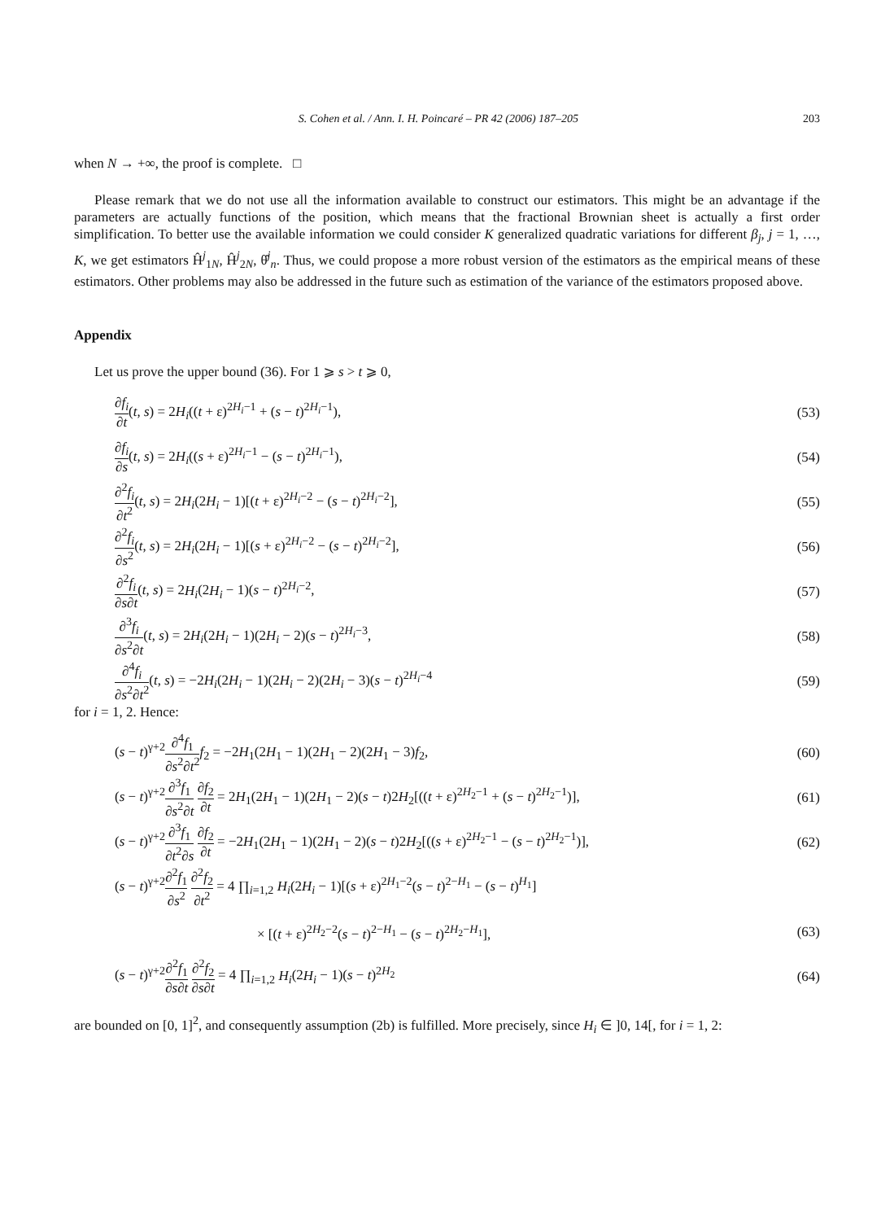S. Cohen et al. / Ann. I. H. Poincaré – PR 42 (2006) 187–205 203
when N → +∞, the proof is complete. □
Please remark that we do not use all the information available to construct our estimators. This might be an advantage if the parameters are actually functions of the position, which means that the fractional Brownian sheet is actually a first order simplification. To better use the available information we could consider K generalized quadratic variations for different β<sub>j</sub>, j = 1, …, K, we get estimators Ĥ<sup>j</sup><sub>1N</sub>, Ĥ<sup>j</sup><sub>2N</sub>, θ̂<sup>j</sup><sub>n</sub>. Thus, we could propose a more robust version of the estimators as the empirical means of these estimators. Other problems may also be addressed in the future such as estimation of the variance of the estimators proposed above.
Appendix
Let us prove the upper bound (36). For 1 ⩾ s > t ⩾ 0,
∂f<sub>i</sub> ∂t(t, s) = 2H<sub>i</sub>((t + ε)<sup>2H<sub>i</sub>−1</sup> + (s − t)<sup>2H<sub>i</sub>−1</sup>), (53)
∂f<sub>i</sub> ∂s(t, s) = 2H<sub>i</sub>((s + ε)<sup>2H<sub>i</sub>−1</sup> − (s − t)<sup>2H<sub>i</sub>−1</sup>), (54)
∂<sup>2</sup>f<sub>i</sub> ∂t<sup>2</sup>(t, s) = 2H<sub>i</sub>(2H<sub>i</sub> − 1)[(t + ε)<sup>2H<sub>i</sub>−2</sup> − (s − t)<sup>2H<sub>i</sub>−2</sup>], (55)
∂<sup>2</sup>f<sub>i</sub> ∂s<sup>2</sup>(t, s) = 2H<sub>i</sub>(2H<sub>i</sub> − 1)[(s + ε)<sup>2H<sub>i</sub>−2</sup> − (s − t)<sup>2H<sub>i</sub>−2</sup>], (56)
∂<sup>2</sup>f<sub>i</sub> ∂s∂t(t, s) = 2H<sub>i</sub>(2H<sub>i</sub> − 1)(s − t)<sup>2H<sub>i</sub>−2</sup>, (57)
∂<sup>3</sup>f<sub>i</sub> ∂s<sup>2</sup>∂t(t, s) = 2H<sub>i</sub>(2H<sub>i</sub> − 1)(2H<sub>i</sub> − 2)(s − t)<sup>2H<sub>i</sub>−3</sup>, (58)
∂<sup>4</sup>f<sub>i</sub> ∂s<sup>2</sup>∂t<sup>2</sup>(t, s) = −2H<sub>i</sub>(2H<sub>i</sub> − 1)(2H<sub>i</sub> − 2)(2H<sub>i</sub> − 3)(s − t)<sup>2H<sub>i</sub>−4</sup> (59)
for i = 1, 2. Hence:
(s − t)<sup>γ+2</sup>∂<sup>4</sup>f<sub>1</sub> ∂s<sup>2</sup>∂t<sup>2</sup> f<sub>2</sub> = −2H<sub>1</sub>(2H<sub>1</sub> − 1)(2H<sub>1</sub> − 2)(2H<sub>1</sub> − 3)f<sub>2</sub>, (60)
(s − t)<sup>γ+2</sup>∂<sup>3</sup>f<sub>1</sub> ∂s<sup>2</sup>∂t ∂f<sub>2</sub> ∂t = 2H<sub>1</sub>(2H<sub>1</sub> − 1)(2H<sub>1</sub> − 2)(s − t)2H<sub>2</sub>[((t + ε)<sup>2H<sub>2</sub>−1</sup> + (s − t)<sup>2H<sub>2</sub>−1</sup>)], (61)
(s − t)<sup>γ+2</sup>∂<sup>3</sup>f<sub>1</sub> ∂t<sup>2</sup>∂s ∂f<sub>2</sub> ∂t = −2H<sub>1</sub>(2H<sub>1</sub> − 1)(2H<sub>1</sub> − 2)(s − t)2H<sub>2</sub>[((s + ε)<sup>2H<sub>2</sub>−1</sup> − (s − t)<sup>2H<sub>2</sub>−1</sup>)], (62)
(s − t)<sup>γ+2</sup>∂<sup>2</sup>f<sub>1</sub> ∂s<sup>2</sup> ∂<sup>2</sup>f<sub>2</sub> ∂t<sup>2</sup> = 4 ∏<sub>i=1,2</sub> H<sub>i</sub>(2H<sub>i</sub> − 1)[(s + ε)<sup>2H<sub>1</sub>−2</sup>(s − t)<sup>2−H<sub>1</sub></sup> − (s − t)<sup>H<sub>1</sub></sup>]
× [(t + ε)<sup>2H<sub>2</sub>−2</sup>(s − t)<sup>2−H<sub>1</sub></sup> − (s − t)<sup>2H<sub>2</sub>−H<sub>1</sub></sup>], (63)
(s − t)<sup>γ+2</sup>∂<sup>2</sup>f<sub>1</sub> ∂s∂t ∂<sup>2</sup>f<sub>2</sub> ∂s∂t = 4 ∏<sub>i=1,2</sub> H<sub>i</sub>(2H<sub>i</sub> − 1)(s − t)<sup>2H<sub>2</sub></sup> (64)
are bounded on [0, 1]<sup>2</sup>, and consequently assumption (2b) is fulfilled. More precisely, since H<sub>i</sub> ∈ ]0, 14[, for i = 1, 2: